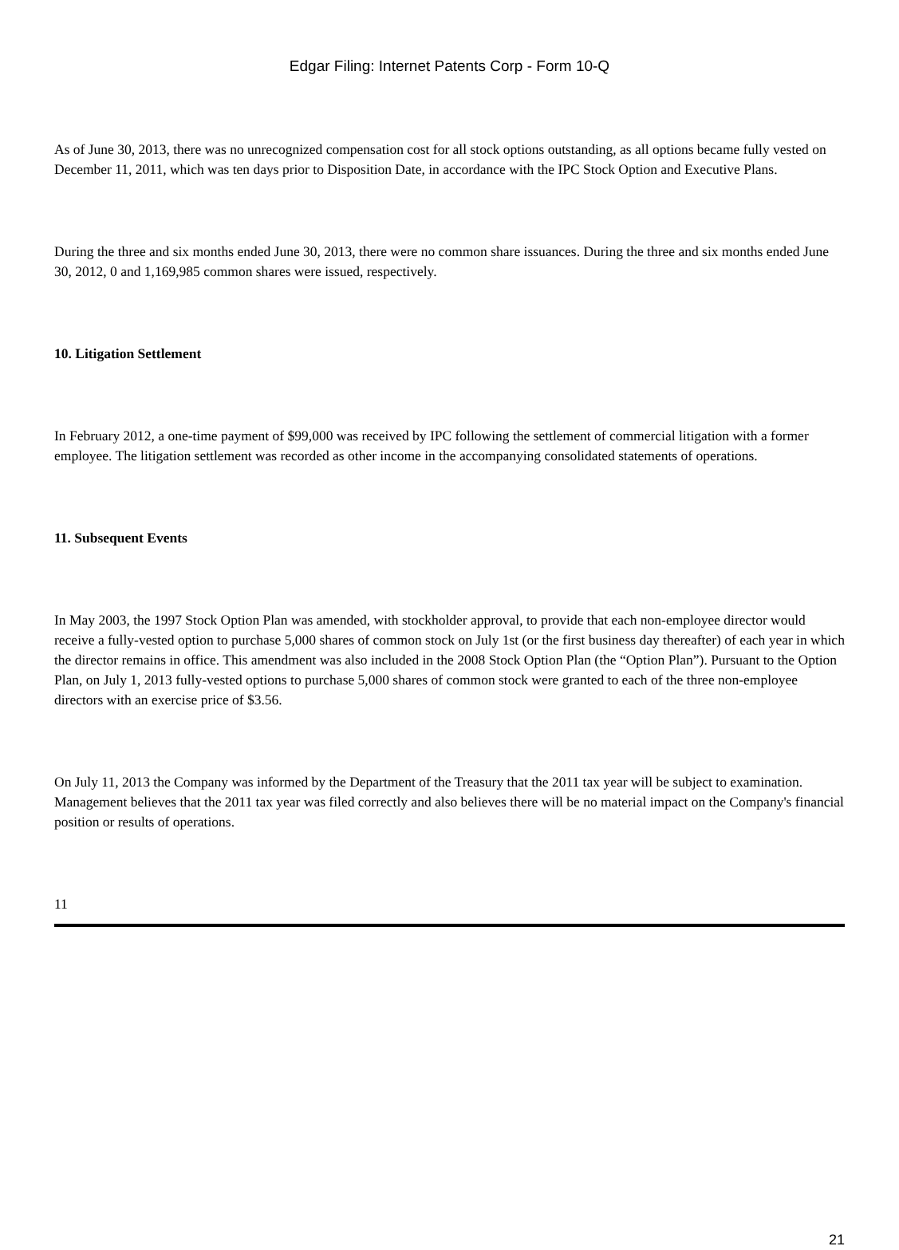Edgar Filing: Internet Patents Corp - Form 10-Q
As of June 30, 2013, there was no unrecognized compensation cost for all stock options outstanding, as all options became fully vested on December 11, 2011, which was ten days prior to Disposition Date, in accordance with the IPC Stock Option and Executive Plans.
During the three and six months ended June 30, 2013, there were no common share issuances. During the three and six months ended June 30, 2012, 0 and 1,169,985 common shares were issued, respectively.
10. Litigation Settlement
In February 2012, a one-time payment of $99,000 was received by IPC following the settlement of commercial litigation with a former employee. The litigation settlement was recorded as other income in the accompanying consolidated statements of operations.
11. Subsequent Events
In May 2003, the 1997 Stock Option Plan was amended, with stockholder approval, to provide that each non-employee director would receive a fully-vested option to purchase 5,000 shares of common stock on July 1st (or the first business day thereafter) of each year in which the director remains in office. This amendment was also included in the 2008 Stock Option Plan (the “Option Plan”). Pursuant to the Option Plan, on July 1, 2013 fully-vested options to purchase 5,000 shares of common stock were granted to each of the three non-employee directors with an exercise price of $3.56.
On July 11, 2013 the Company was informed by the Department of the Treasury that the 2011 tax year will be subject to examination. Management believes that the 2011 tax year was filed correctly and also believes there will be no material impact on the Company's financial position or results of operations.
11
21